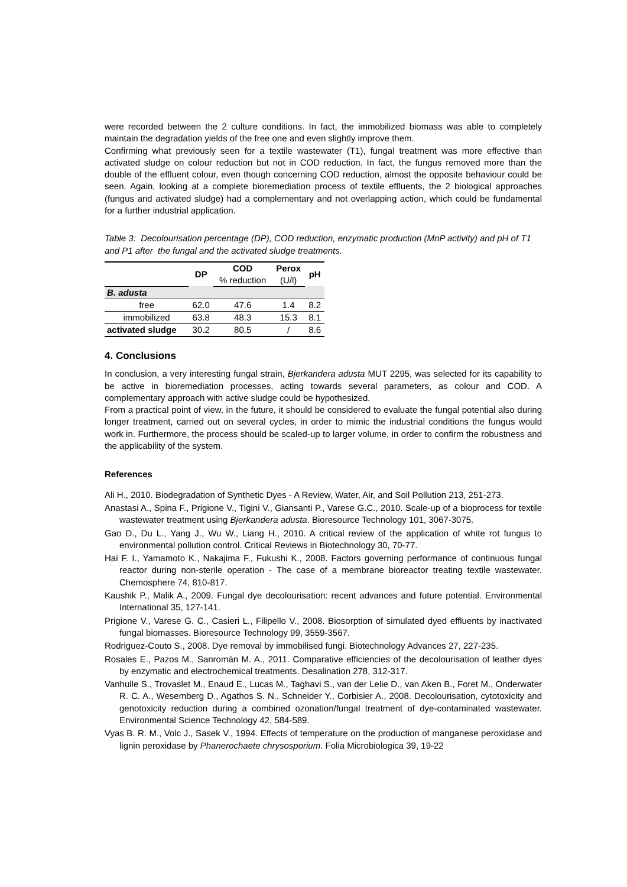were recorded between the 2 culture conditions. In fact, the immobilized biomass was able to completely maintain the degradation yields of the free one and even slightly improve them.
Confirming what previously seen for a textile wastewater (T1), fungal treatment was more effective than activated sludge on colour reduction but not in COD reduction. In fact, the fungus removed more than the double of the effluent colour, even though concerning COD reduction, almost the opposite behaviour could be seen. Again, looking at a complete bioremediation process of textile effluents, the 2 biological approaches (fungus and activated sludge) had a complementary and not overlapping action, which could be fundamental for a further industrial application.
Table 3: Decolourisation percentage (DP), COD reduction, enzymatic production (MnP activity) and pH of T1 and P1 after the fungal and the activated sludge treatments.
| | DP | COD % reduction | Perox (U/l) | pH |
| B. adusta | | | | |
| free | 62.0 | 47.6 | 1.4 | 8.2 |
| immobilized | 63.8 | 48.3 | 15.3 | 8.1 |
| activated sludge | 30.2 | 80.5 | / | 8.6 |
4. Conclusions
In conclusion, a very interesting fungal strain, Bjerkandera adusta MUT 2295, was selected for its capability to be active in bioremediation processes, acting towards several parameters, as colour and COD. A complementary approach with active sludge could be hypothesized.
From a practical point of view, in the future, it should be considered to evaluate the fungal potential also during longer treatment, carried out on several cycles, in order to mimic the industrial conditions the fungus would work in. Furthermore, the process should be scaled-up to larger volume, in order to confirm the robustness and the applicability of the system.
References
Ali H., 2010. Biodegradation of Synthetic Dyes - A Review, Water, Air, and Soil Pollution 213, 251-273.
Anastasi A., Spina F., Prigione V., Tigini V., Giansanti P., Varese G.C., 2010. Scale-up of a bioprocess for textile wastewater treatment using Bjerkandera adusta. Bioresource Technology 101, 3067-3075.
Gao D., Du L., Yang J., Wu W., Liang H., 2010. A critical review of the application of white rot fungus to environmental pollution control. Critical Reviews in Biotechnology 30, 70-77.
Hai F. I., Yamamoto K., Nakajima F., Fukushi K., 2008. Factors governing performance of continuous fungal reactor during non-sterile operation - The case of a membrane bioreactor treating textile wastewater. Chemosphere 74, 810-817.
Kaushik P., Malik A., 2009. Fungal dye decolourisation: recent advances and future potential. Environmental International 35, 127-141.
Prigione V., Varese G. C., Casieri L., Filipello V., 2008. Biosorption of simulated dyed effluents by inactivated fungal biomasses. Bioresource Technology 99, 3559-3567.
Rodriguez-Couto S., 2008. Dye removal by immobilised fungi. Biotechnology Advances 27, 227-235.
Rosales E., Pazos M., Sanromán M. A., 2011. Comparative efficiencies of the decolourisation of leather dyes by enzymatic and electrochemical treatments. Desalination 278, 312-317.
Vanhulle S., Trovaslet M., Enaud E., Lucas M., Taghavi S., van der Lelie D., van Aken B., Foret M., Onderwater R. C. A., Wesemberg D., Agathos S. N., Schneider Y., Corbisier A., 2008. Decolourisation, cytotoxicity and genotoxicity reduction during a combined ozonation/fungal treatment of dye-contaminated wastewater. Environmental Science Technology 42, 584-589.
Vyas B. R. M., Volc J., Sasek V., 1994. Effects of temperature on the production of manganese peroxidase and lignin peroxidase by Phanerochaete chrysosporium. Folia Microbiologica 39, 19-22